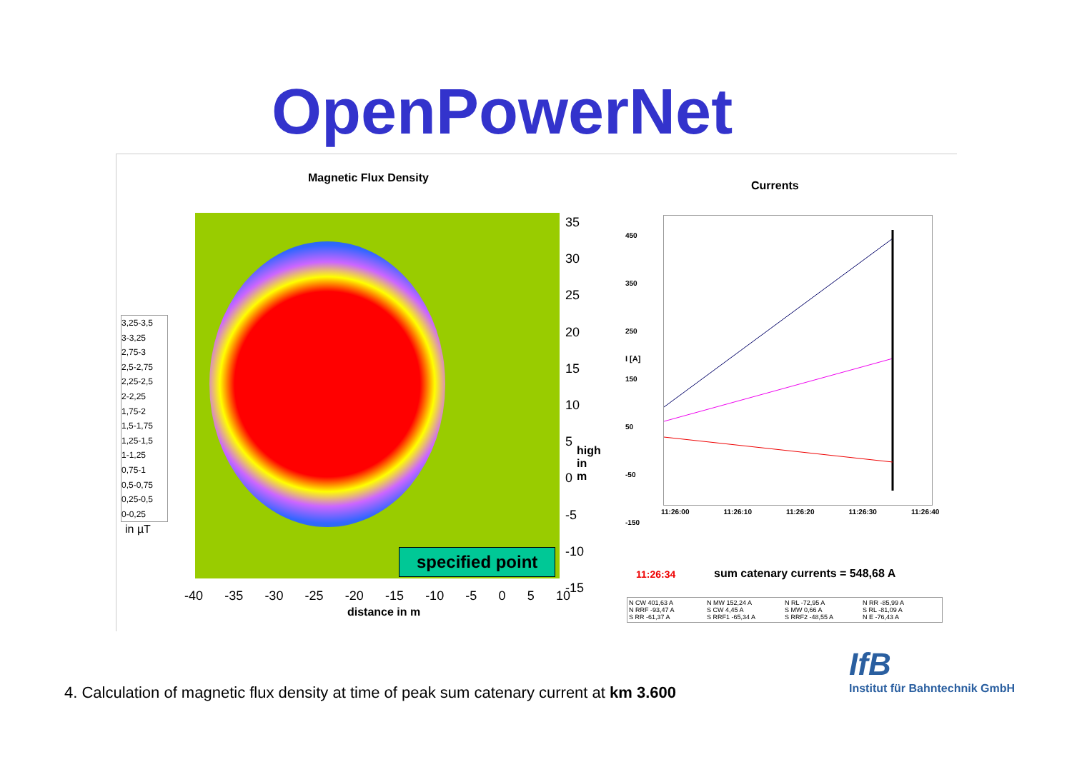OpenPowerNet
Magnetic Flux Density
Currents
3,25-3,5
3-3,25
2,75-3
2,5-2,75
2,25-2,5
2-2,25
1,75-2
1,5-1,75
1,25-1,5
1-1,25
0,75-1
0,5-0,75
0,25-0,5
0-0,25
in µT
35
30
25
20
15
10
5
0
-5
-10
-15
high
in
m
specified point
-40 -35 -30 -25 -20 -15 -10 -5 0 5 10
distance in m
450
350
250
150
50
-50
-150
I [A]
11:26:00 11:26:10 11:26:20 11:26:30 11:26:40
11:26:34
sum catenary currents = 548,68 A
N CW 401,63 A N MW 152,24 A N RL -72,95 A N RR -85,99 A N RRF -93,47 A S CW 4,45 A S MW 0,66 A S RL -81,09 A S RR -61,37 A S RRF1 -65,34 A S RRF2 -48,55 A N E -76,43 A
4. Calculation of magnetic flux density at time of peak sum catenary current at km 3.600
IfB
Institut für Bahntechnik GmbH